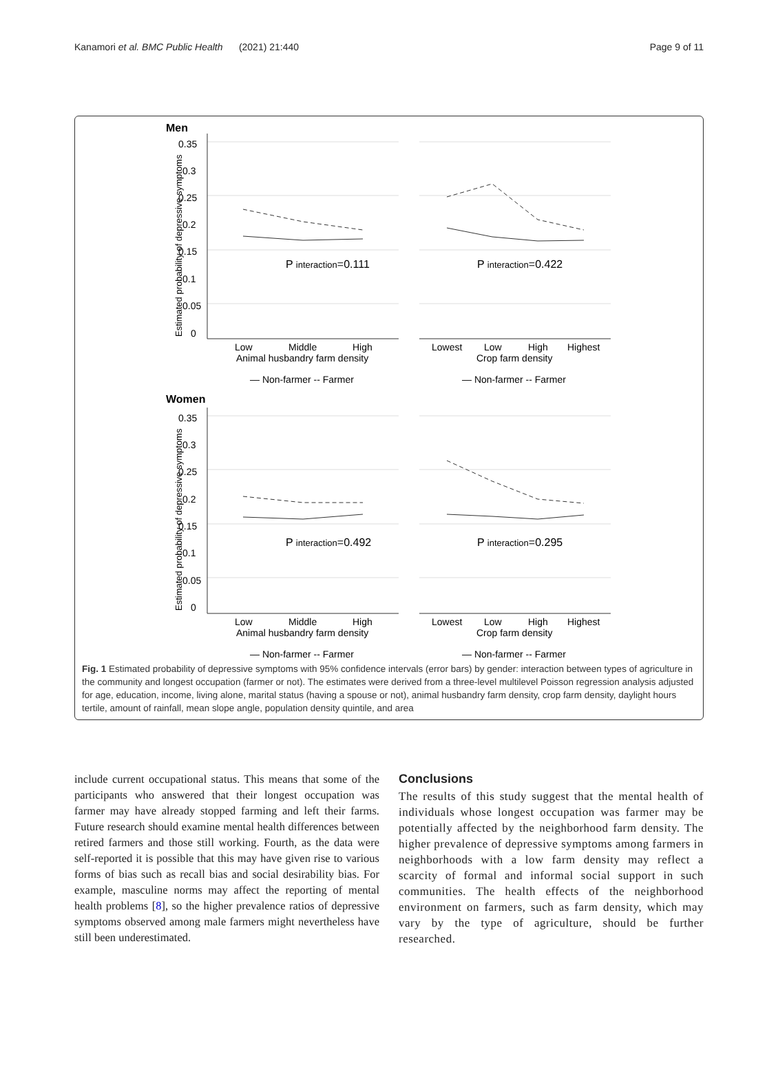Kanamori et al. BMC Public Health (2021) 21:440 Page 9 of 11
Men
Women
0
0.05
0.1
0.15
0.2
0.25
0.3
0.35
P interaction=0.111
P interaction=0.422
Low
Middle
High
Animal husbandry farm density
Lowest
Low
High
Highest
Crop farm density
— Non-farmer -- Farmer
— Non-farmer -- Farmer
0
0.05
0.1
0.15
0.2
0.25
0.3
0.35
P interaction=0.492
P interaction=0.295
Low
Middle
High
Animal husbandry farm density
Lowest
Low
High
Highest
Crop farm density
— Non-farmer -- Farmer
— Non-farmer -- Farmer
Estimated probability of depressive symptoms
Estimated probability of depressive symptoms
Fig. 1 Estimated probability of depressive symptoms with 95% confidence intervals (error bars) by gender: interaction between types of agriculture in the community and longest occupation (farmer or not). The estimates were derived from a three-level multilevel Poisson regression analysis adjusted for age, education, income, living alone, marital status (having a spouse or not), animal husbandry farm density, crop farm density, daylight hours tertile, amount of rainfall, mean slope angle, population density quintile, and area
include current occupational status. This means that some of the participants who answered that their longest occupation was farmer may have already stopped farming and left their farms. Future research should examine mental health differences between retired farmers and those still working. Fourth, as the data were self-reported it is possible that this may have given rise to various forms of bias such as recall bias and social desirability bias. For example, masculine norms may affect the reporting of mental health problems [8], so the higher prevalence ratios of depressive symptoms observed among male farmers might nevertheless have still been underestimated.
Conclusions
The results of this study suggest that the mental health of individuals whose longest occupation was farmer may be potentially affected by the neighborhood farm density. The higher prevalence of depressive symptoms among farmers in neighborhoods with a low farm density may reflect a scarcity of formal and informal social support in such communities. The health effects of the neighborhood environment on farmers, such as farm density, which may vary by the type of agriculture, should be further researched.